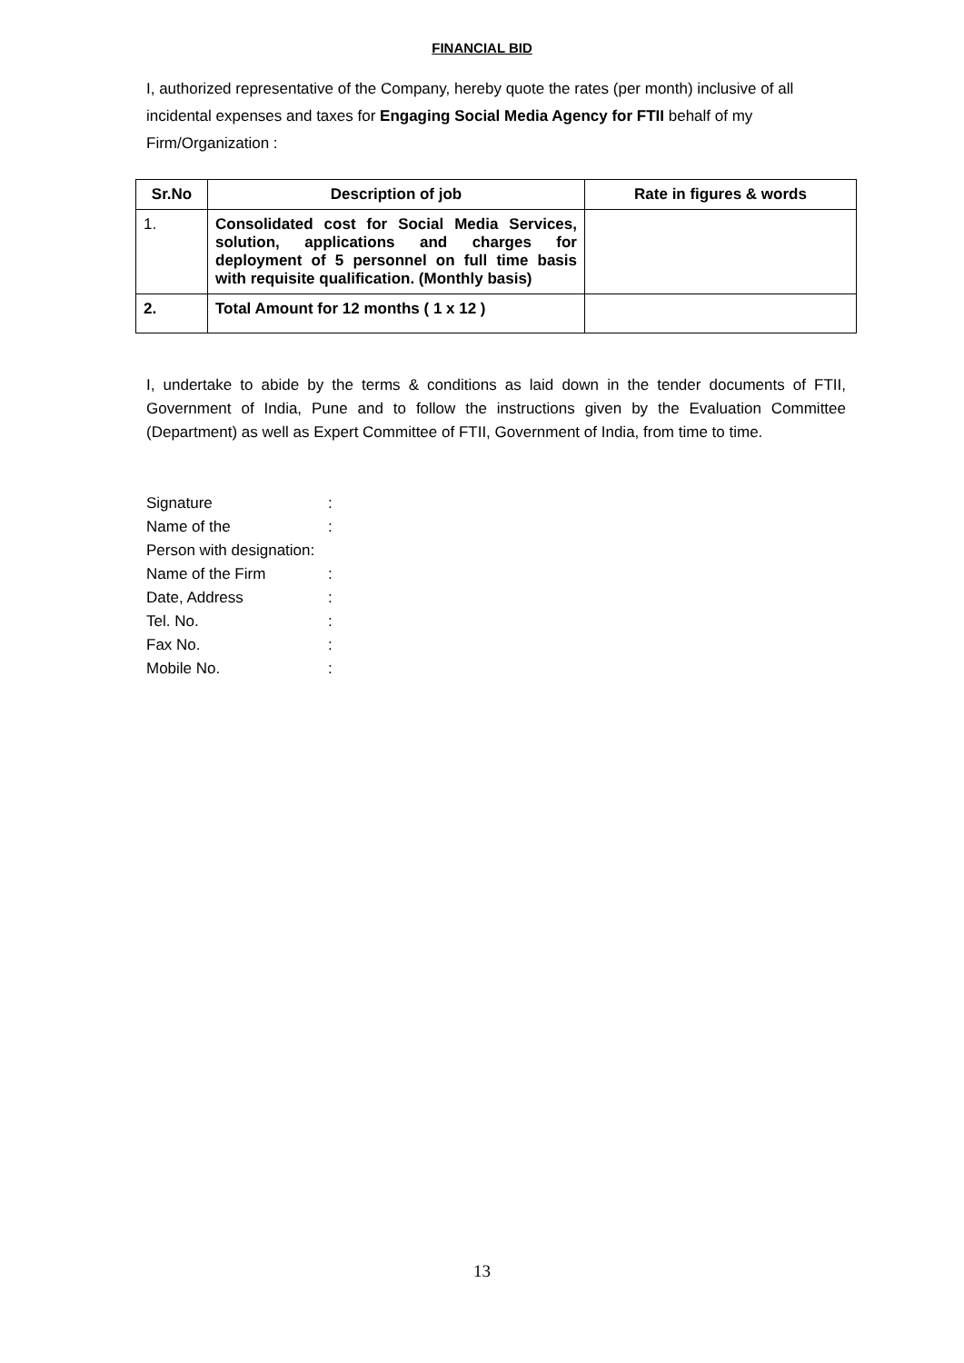FINANCIAL BID
I, authorized representative of the Company, hereby quote the rates (per month) inclusive of all incidental expenses and taxes for Engaging Social Media Agency for FTII behalf of my Firm/Organization :
| Sr.No | Description of job | Rate in figures & words |
| --- | --- | --- |
| 1. | Consolidated cost for Social Media Services, solution, applications and charges for deployment of 5 personnel on full time basis with requisite qualification. (Monthly basis) | |
| 2. | Total Amount for 12 months ( 1 x 12 ) | |
I, undertake to abide by the terms & conditions as laid down in the tender documents of FTII, Government of India, Pune and to follow the instructions given by the Evaluation Committee (Department) as well as Expert Committee of FTII, Government of India, from time to time.
Signature :
Name of the :
Person with designation:
Name of the Firm :
Date, Address :
Tel. No. :
Fax No. :
Mobile No. :
13